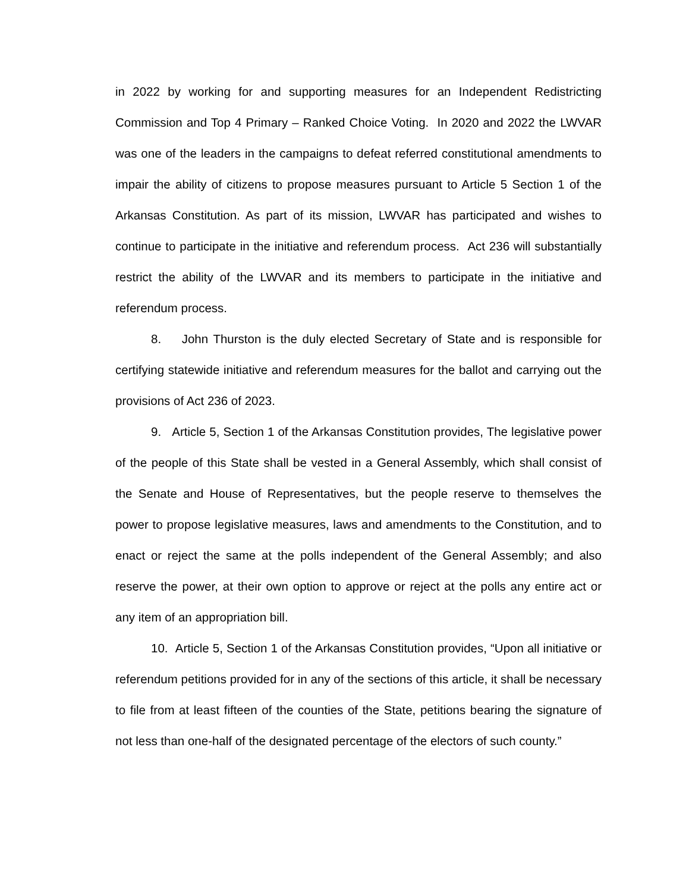in 2022 by working for and supporting measures for an Independent Redistricting Commission and Top 4 Primary – Ranked Choice Voting. In 2020 and 2022 the LWVAR was one of the leaders in the campaigns to defeat referred constitutional amendments to impair the ability of citizens to propose measures pursuant to Article 5 Section 1 of the Arkansas Constitution. As part of its mission, LWVAR has participated and wishes to continue to participate in the initiative and referendum process. Act 236 will substantially restrict the ability of the LWVAR and its members to participate in the initiative and referendum process.
8. John Thurston is the duly elected Secretary of State and is responsible for certifying statewide initiative and referendum measures for the ballot and carrying out the provisions of Act 236 of 2023.
9. Article 5, Section 1 of the Arkansas Constitution provides, The legislative power of the people of this State shall be vested in a General Assembly, which shall consist of the Senate and House of Representatives, but the people reserve to themselves the power to propose legislative measures, laws and amendments to the Constitution, and to enact or reject the same at the polls independent of the General Assembly; and also reserve the power, at their own option to approve or reject at the polls any entire act or any item of an appropriation bill.
10. Article 5, Section 1 of the Arkansas Constitution provides, “Upon all initiative or referendum petitions provided for in any of the sections of this article, it shall be necessary to file from at least fifteen of the counties of the State, petitions bearing the signature of not less than one-half of the designated percentage of the electors of such county.”